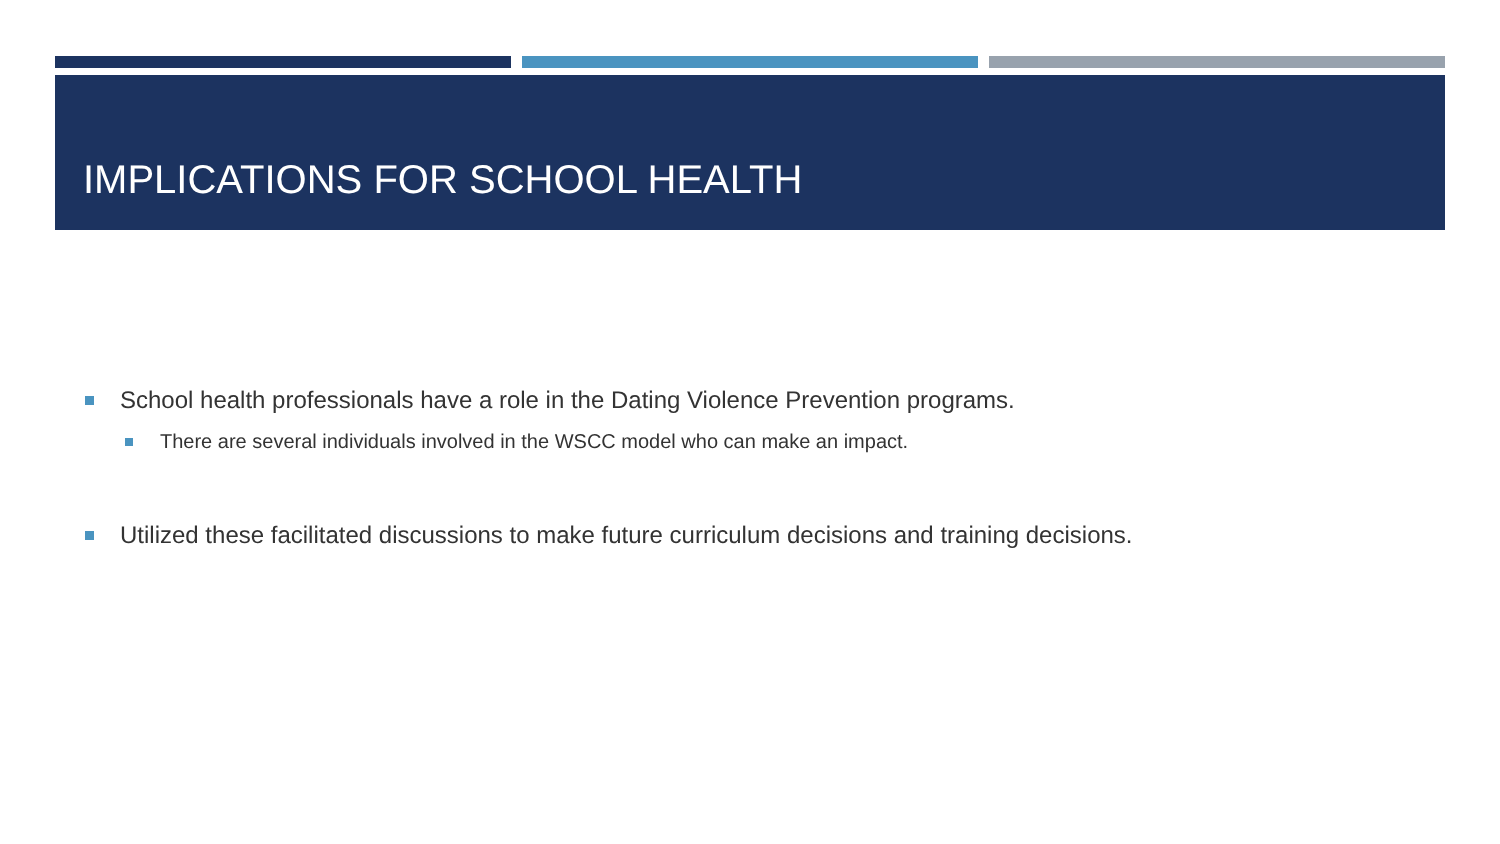IMPLICATIONS FOR SCHOOL HEALTH
School health professionals have a role in the Dating Violence Prevention programs.
There are several individuals involved in the WSCC model who can make an impact.
Utilized these facilitated discussions to make future curriculum decisions and training decisions.